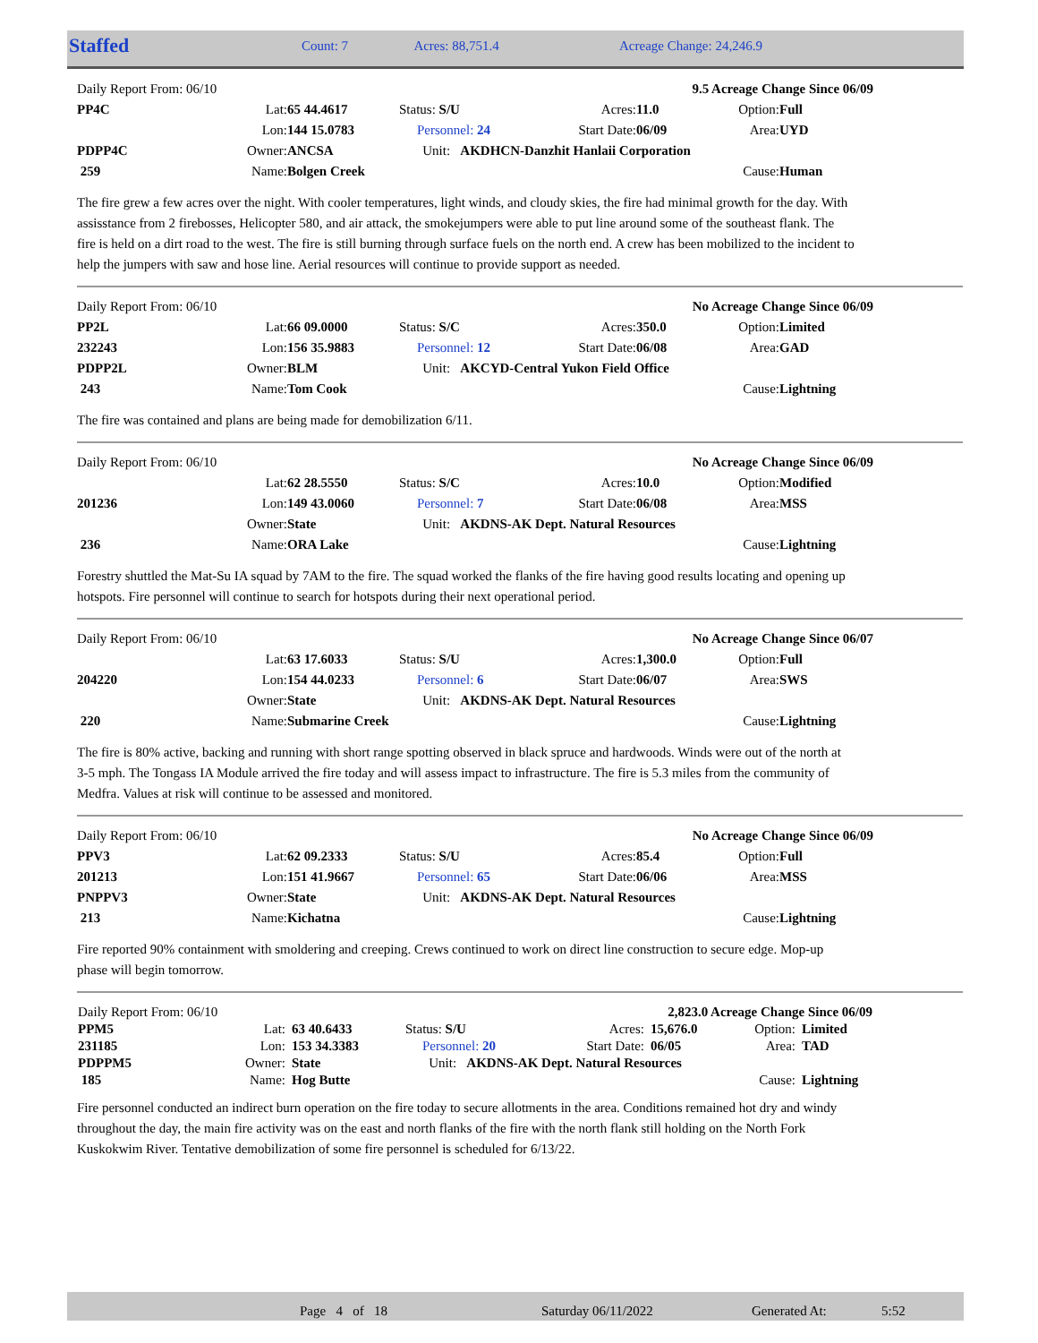| Staffed | Count: 7 | Acres: 88,751.4 | Acreage Change: 24,246.9 |
| Daily Report From: 06/10 | | | | 9.5 Acreage Change Since 06/09 | | | |
| PP4C | Lat: | 65 44.4617 | Status: S/U | Acres: | 11.0 | Option: | Full |
| | Lon: | 144 15.0783 | Personnel: 24 | Start Date: | 06/09 | Area: | UYD |
| PDPP4C | Owner: | ANCSA | Unit: AKDHCN-Danzhit Hanlaii Corporation | | | | |
| 259 | Name: | Bolgen Creek | | | | Cause: | Human |
The fire grew a few acres over the night. With cooler temperatures, light winds, and cloudy skies, the fire had minimal growth for the day. With assisstance from 2 firebosses, Helicopter 580, and air attack, the smokejumpers were able to put line around some of the southeast flank. The fire is held on a dirt road to the west. The fire is still burning through surface fuels on the north end. A crew has been mobilized to the incident to help the jumpers with saw and hose line. Aerial resources will continue to provide support as needed.
| Daily Report From: 06/10 | | | | No Acreage Change Since 06/09 | | | |
| PP2L | Lat: | 66 09.0000 | Status: S/C | Acres: | 350.0 | Option: | Limited |
| 232243 | Lon: | 156 35.9883 | Personnel: 12 | Start Date: | 06/08 | Area: | GAD |
| PDPP2L | Owner: | BLM | Unit: AKCYD-Central Yukon Field Office | | | | |
| 243 | Name: | Tom Cook | | | | Cause: | Lightning |
The fire was contained and plans are being made for demobilization 6/11.
| Daily Report From: 06/10 | | | | No Acreage Change Since 06/09 | | | |
| | Lat: | 62 28.5550 | Status: S/C | Acres: | 10.0 | Option: | Modified |
| 201236 | Lon: | 149 43.0060 | Personnel: 7 | Start Date: | 06/08 | Area: | MSS |
| | Owner: | State | Unit: AKDNS-AK Dept. Natural Resources | | | | |
| 236 | Name: | ORA Lake | | | | Cause: | Lightning |
Forestry shuttled the Mat-Su IA squad by 7AM to the fire. The squad worked the flanks of the fire having good results locating and opening up hotspots. Fire personnel will continue to search for hotspots during their next operational period.
| Daily Report From: 06/10 | | | | No Acreage Change Since 06/07 | | | |
| | Lat: | 63 17.6033 | Status: S/U | Acres: | 1,300.0 | Option: | Full |
| 204220 | Lon: | 154 44.0233 | Personnel: 6 | Start Date: | 06/07 | Area: | SWS |
| | Owner: | State | Unit: AKDNS-AK Dept. Natural Resources | | | | |
| 220 | Name: | Submarine Creek | | | | Cause: | Lightning |
The fire is 80% active, backing and running with short range spotting observed in black spruce and hardwoods. Winds were out of the north at 3-5 mph. The Tongass IA Module arrived the fire today and will assess impact to infrastructure. The fire is 5.3 miles from the community of Medfra. Values at risk will continue to be assessed and monitored.
| Daily Report From: 06/10 | | | | No Acreage Change Since 06/09 | | | |
| PPV3 | Lat: | 62 09.2333 | Status: S/U | Acres: | 85.4 | Option: | Full |
| 201213 | Lon: | 151 41.9667 | Personnel: 65 | Start Date: | 06/06 | Area: | MSS |
| PNPPV3 | Owner: | State | Unit: AKDNS-AK Dept. Natural Resources | | | | |
| 213 | Name: | Kichatna | | | | Cause: | Lightning |
Fire reported 90% containment with smoldering and creeping. Crews continued to work on direct line construction to secure edge. Mop-up phase will begin tomorrow.
| Daily Report From: 06/10 | | | | 2,823.0 Acreage Change Since 06/09 | | | |
| PPM5 | Lat: | 63 40.6433 | Status: S/U | Acres: | 15,676.0 | Option: | Limited |
| 231185 | Lon: | 153 34.3383 | Personnel: 20 | Start Date: | 06/05 | Area: | TAD |
| PDPPM5 | Owner: | State | Unit: AKDNS-AK Dept. Natural Resources | | | | |
| 185 | Name: | Hog Butte | | | | Cause: | Lightning |
Fire personnel conducted an indirect burn operation on the fire today to secure allotments in the area. Conditions remained hot dry and windy throughout the day, the main fire activity was on the east and north flanks of the fire with the north flank still holding on the North Fork Kuskokwim River. Tentative demobilization of some fire personnel is scheduled for 6/13/22.
| | Page 4 of 18 | Saturday 06/11/2022 | Generated At: | 5:52 |